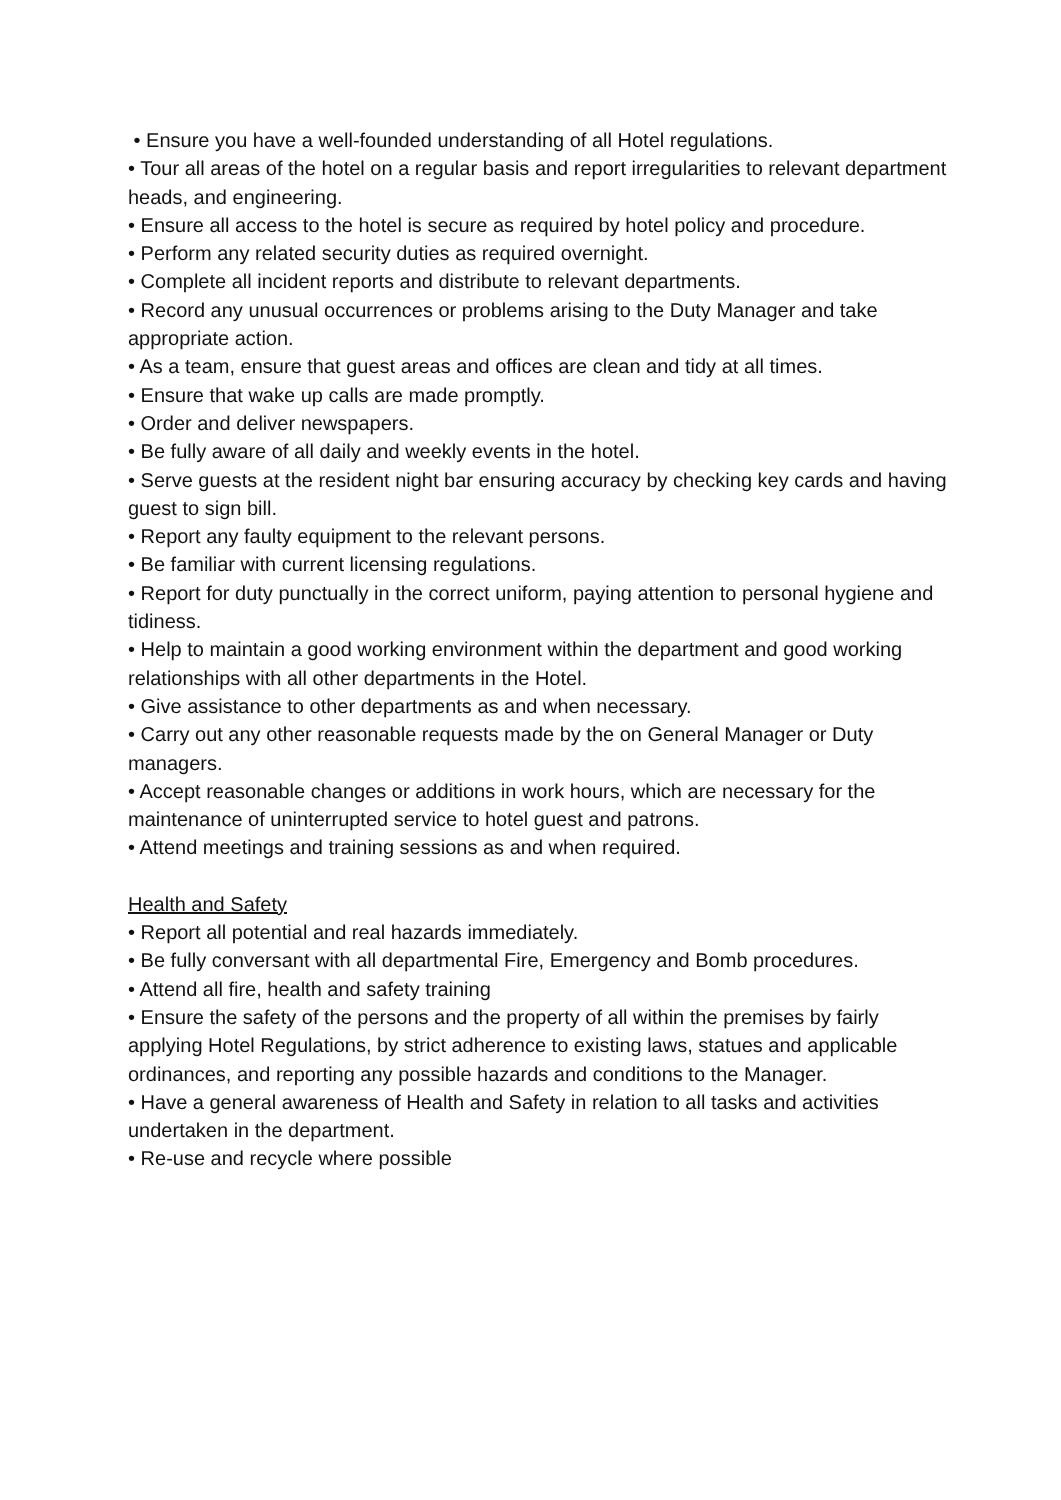• Ensure you have a well-founded understanding of all Hotel regulations.
• Tour all areas of the hotel on a regular basis and report irregularities to relevant department
heads, and engineering.
• Ensure all access to the hotel is secure as required by hotel policy and procedure.
• Perform any related security duties as required overnight.
• Complete all incident reports and distribute to relevant departments.
• Record any unusual occurrences or problems arising to the Duty Manager and take appropriate action.
• As a team, ensure that guest areas and offices are clean and tidy at all times.
• Ensure that wake up calls are made promptly.
• Order and deliver newspapers.
• Be fully aware of all daily and weekly events in the hotel.
• Serve guests at the resident night bar ensuring accuracy by checking key cards and having guest to sign bill.
• Report any faulty equipment to the relevant persons.
• Be familiar with current licensing regulations.
• Report for duty punctually in the correct uniform, paying attention to personal hygiene and
tidiness.
• Help to maintain a good working environment within the department and good working
relationships with all other departments in the Hotel.
• Give assistance to other departments as and when necessary.
• Carry out any other reasonable requests made by the on General Manager or Duty managers.
• Accept reasonable changes or additions in work hours, which are necessary for the maintenance of uninterrupted service to hotel guest and patrons.
• Attend meetings and training sessions as and when required.
Health and Safety
• Report all potential and real hazards immediately.
• Be fully conversant with all departmental Fire, Emergency and Bomb procedures.
• Attend all fire, health and safety training
• Ensure the safety of the persons and the property of all within the premises by fairly applying Hotel Regulations, by strict adherence to existing laws, statues and applicable ordinances, and reporting any possible hazards and conditions to the Manager.
• Have a general awareness of Health and Safety in relation to all tasks and activities undertaken in the department.
• Re-use and recycle where possible